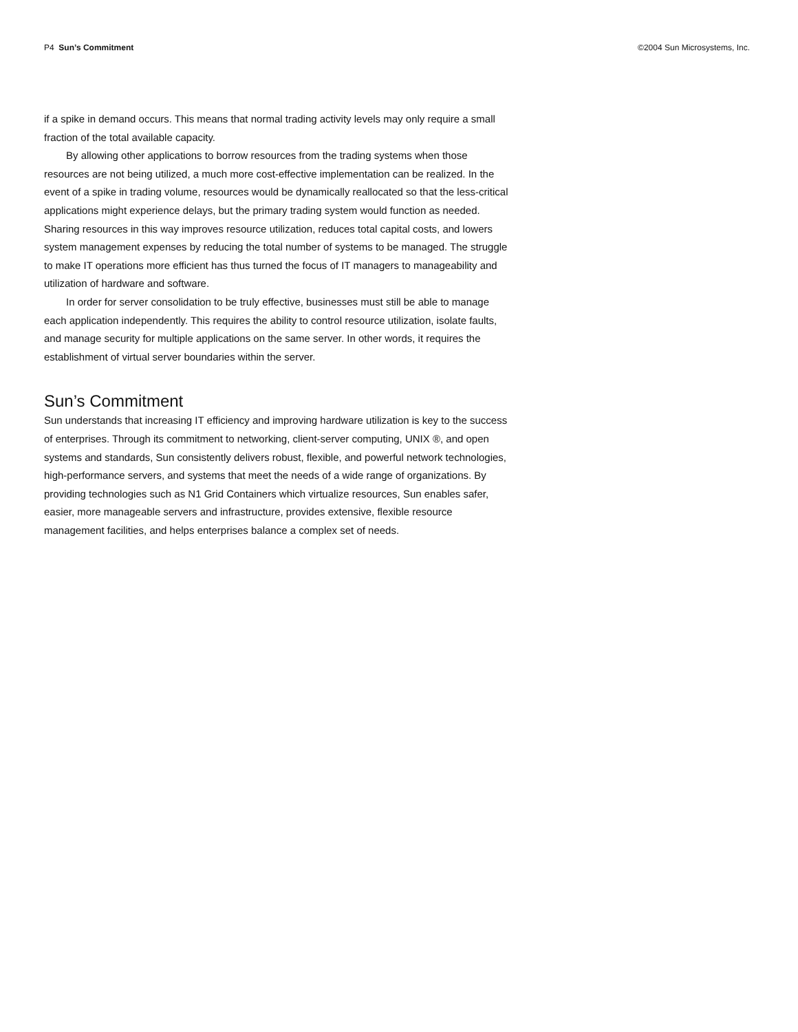P4 Sun’s Commitment ©2004 Sun Microsystems, Inc.
if a spike in demand occurs. This means that normal trading activity levels may only require a small fraction of the total available capacity.
By allowing other applications to borrow resources from the trading systems when those resources are not being utilized, a much more cost-effective implementation can be realized. In the event of a spike in trading volume, resources would be dynamically reallocated so that the less-critical applications might experience delays, but the primary trading system would function as needed. Sharing resources in this way improves resource utilization, reduces total capital costs, and lowers system management expenses by reducing the total number of systems to be managed. The struggle to make IT operations more efficient has thus turned the focus of IT managers to manageability and utilization of hardware and software.
In order for server consolidation to be truly effective, businesses must still be able to manage each application independently. This requires the ability to control resource utilization, isolate faults, and manage security for multiple applications on the same server. In other words, it requires the establishment of virtual server boundaries within the server.
Sun’s Commitment
Sun understands that increasing IT efficiency and improving hardware utilization is key to the success of enterprises. Through its commitment to networking, client-server computing, UNIX ®, and open systems and standards, Sun consistently delivers robust, flexible, and powerful network technologies, high-performance servers, and systems that meet the needs of a wide range of organizations. By providing technologies such as N1 Grid Containers which virtualize resources, Sun enables safer, easier, more manageable servers and infrastructure, provides extensive, flexible resource management facilities, and helps enterprises balance a complex set of needs.